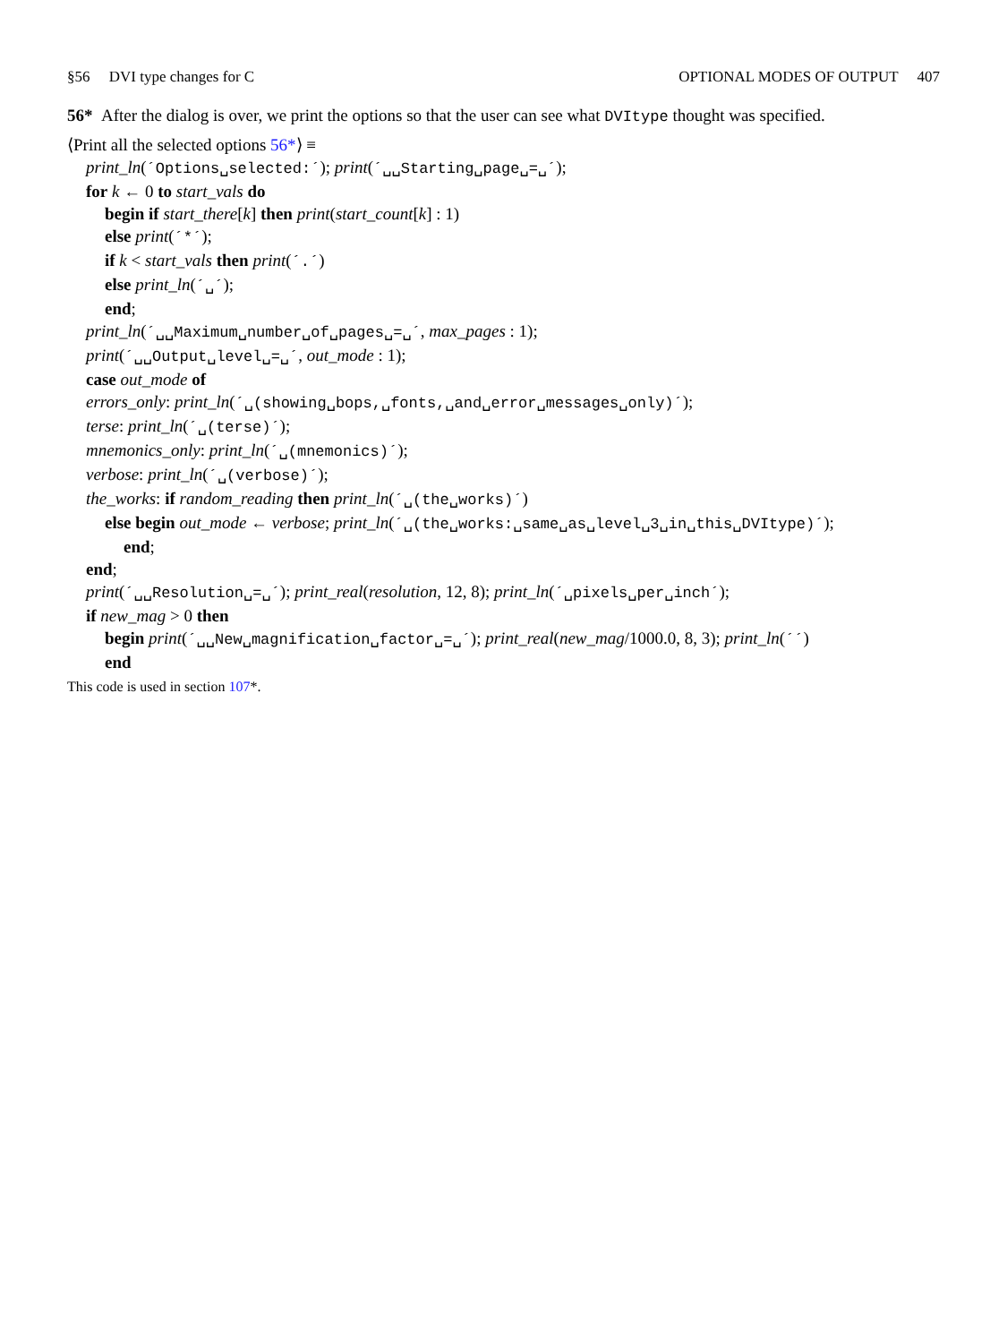§56 DVI type changes for C OPTIONAL MODES OF OUTPUT 407
56* After the dialog is over, we print the options so that the user can see what DVItype thought was specified.
⟨Print all the selected options 56*⟩ ≡
print_ln(´Options␣selected:´); print(´␣␣Starting␣page␣=␣´);
for k ← 0 to start_vals do
begin if start_there[k] then print(start_count[k] : 1)
else print(´*´);
if k < start_vals then print(´.´)
else print_ln(´␣´);
end;
print_ln(´␣␣Maximum␣number␣of␣pages␣=␣´, max_pages : 1);
print(´␣␣Output␣level␣=␣´, out_mode : 1);
case out_mode of
errors_only: print_ln(´␣(showing␣bops,␣fonts,␣and␣error␣messages␣only)´);
terse: print_ln(´␣(terse)´);
mnemonics_only: print_ln(´␣(mnemonics)´);
verbose: print_ln(´␣(verbose)´);
the_works: if random_reading then print_ln(´␣(the␣works)´)
else begin out_mode ← verbose; print_ln(´␣(the␣works:␣same␣as␣level␣3␣in␣this␣DVItype)´);
end;
end;
print(´␣␣Resolution␣=␣´); print_real(resolution, 12, 8); print_ln(´␣pixels␣per␣inch´);
if new_mag > 0 then
begin print(´␣␣New␣magnification␣factor␣=␣´); print_real(new_mag/1000.0, 8, 3); print_ln(´´)
end
This code is used in section 107*.